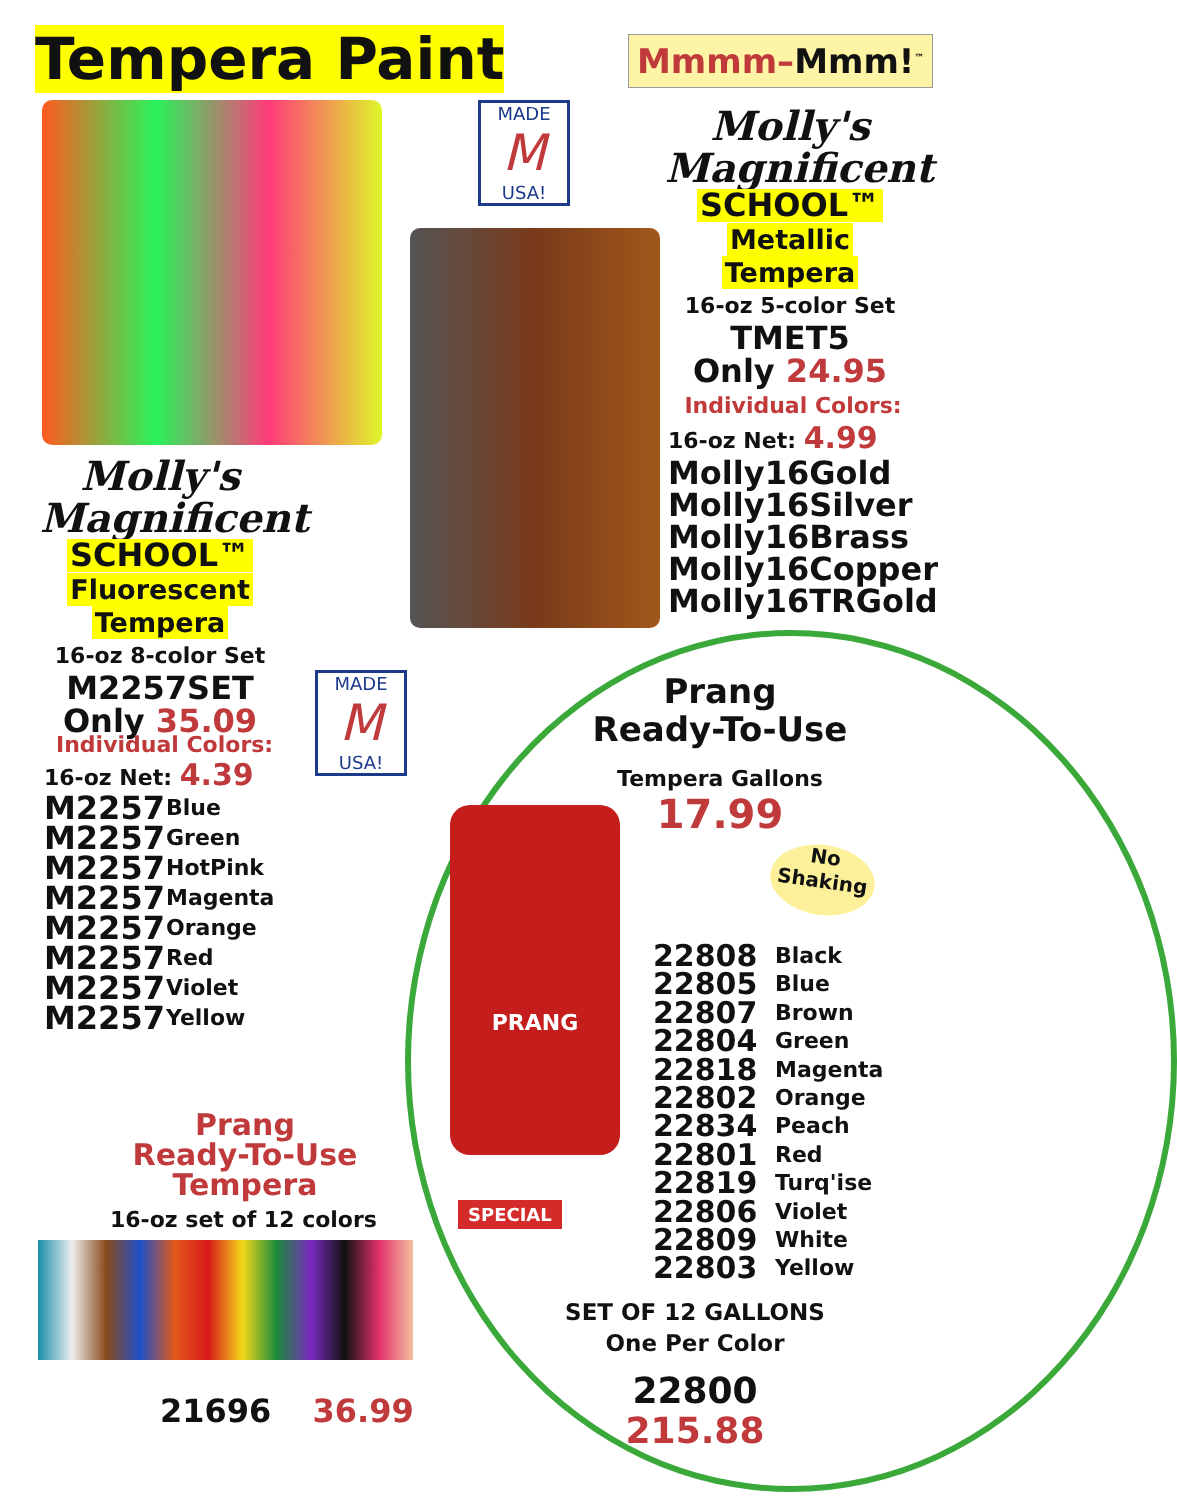Tempera Paint
MADE
M
USA!
Mmmm–Mmm!<sup>™</sup>
Molly's Magnificent
SCHOOL™
Metallic
Tempera
16-oz 5-color Set
TMET5
Only 24.95
Individual Colors:
16-oz Net: 4.99
Molly16Gold
Molly16Silver
Molly16Brass
Molly16Copper
Molly16TRGold
Molly's Magnificent
SCHOOL™
Fluorescent
Tempera
16-oz 8-color Set
M2257SET
Only 35.09
MADE
M
USA!
Individual Colors:
16-oz Net: 4.39
M2257 Blue
M2257 Green
M2257 HotPink
M2257 Magenta
M2257 Orange
M2257 Red
M2257 Violet
M2257 Yellow
Prang
Ready-To-Use
Tempera Gallons
17.99
No
Shaking
PRANG
SPECIAL
22808 Black
22805 Blue
22807 Brown
22804 Green
22818 Magenta
22802 Orange
22834 Peach
22801 Red
22819 Turq'ise
22806 Violet
22809 White
22803 Yellow
SET OF 12 GALLONS
One Per Color
22800
215.88
Prang
Ready-To-Use
Tempera
16-oz set of 12 colors
21696 36.99